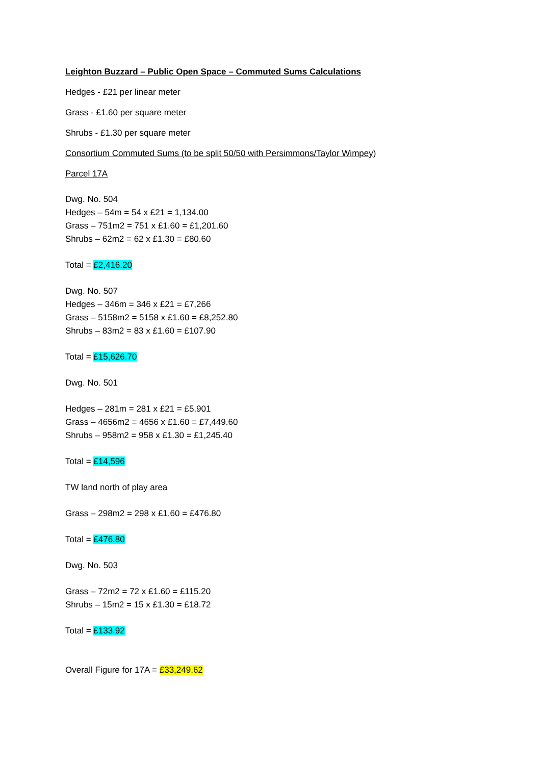Leighton Buzzard – Public Open Space – Commuted Sums Calculations
Hedges - £21 per linear meter
Grass - £1.60 per square meter
Shrubs - £1.30 per square meter
Consortium Commuted Sums (to be split 50/50 with Persimmons/Taylor Wimpey)
Parcel 17A
Dwg. No. 504
Hedges – 54m = 54 x £21 = 1,134.00
Grass – 751m2 = 751 x £1.60 = £1,201.60
Shrubs – 62m2 = 62 x £1.30 = £80.60
Total = £2,416.20
Dwg. No. 507
Hedges – 346m = 346 x £21 = £7,266
Grass – 5158m2 = 5158 x £1.60 = £8,252.80
Shrubs – 83m2 = 83 x £1.60 = £107.90
Total = £15,626.70
Dwg. No. 501
Hedges – 281m = 281 x £21 = £5,901
Grass – 4656m2 = 4656 x £1.60 = £7,449.60
Shrubs – 958m2 = 958 x £1.30 = £1,245.40
Total = £14,596
TW land north of play area
Grass – 298m2 = 298 x £1.60 = £476.80
Total = £476.80
Dwg. No. 503
Grass – 72m2 = 72 x £1.60 = £115.20
Shrubs – 15m2 = 15 x £1.30 = £18.72
Total = £133.92
Overall Figure for 17A = £33,249.62